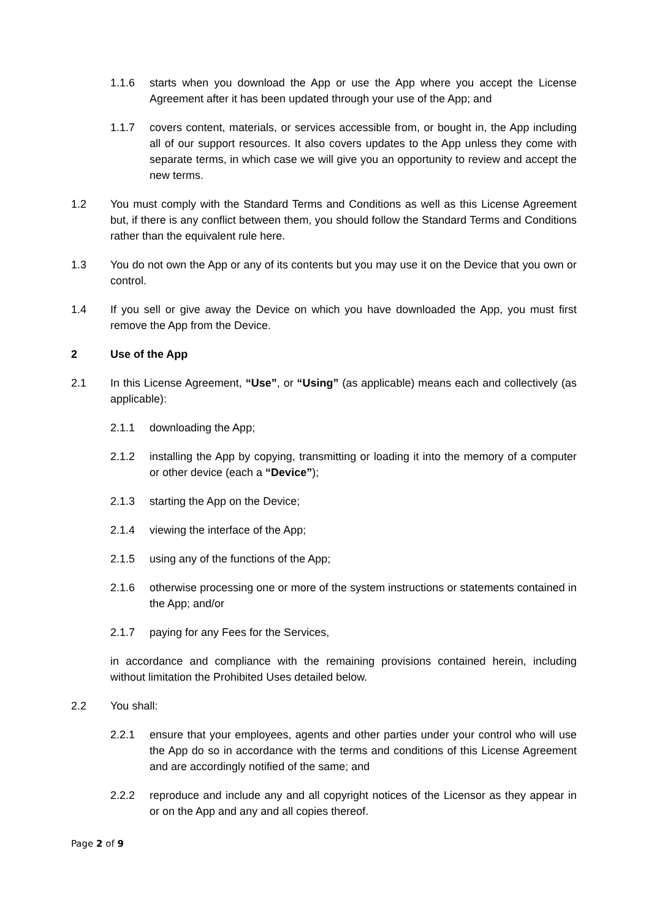1.1.6 starts when you download the App or use the App where you accept the License Agreement after it has been updated through your use of the App; and
1.1.7 covers content, materials, or services accessible from, or bought in, the App including all of our support resources. It also covers updates to the App unless they come with separate terms, in which case we will give you an opportunity to review and accept the new terms.
1.2 You must comply with the Standard Terms and Conditions as well as this License Agreement but, if there is any conflict between them, you should follow the Standard Terms and Conditions rather than the equivalent rule here.
1.3 You do not own the App or any of its contents but you may use it on the Device that you own or control.
1.4 If you sell or give away the Device on which you have downloaded the App, you must first remove the App from the Device.
2 Use of the App
2.1 In this License Agreement, “Use”, or “Using” (as applicable) means each and collectively (as applicable):
2.1.1 downloading the App;
2.1.2 installing the App by copying, transmitting or loading it into the memory of a computer or other device (each a “Device”);
2.1.3 starting the App on the Device;
2.1.4 viewing the interface of the App;
2.1.5 using any of the functions of the App;
2.1.6 otherwise processing one or more of the system instructions or statements contained in the App; and/or
2.1.7 paying for any Fees for the Services,
in accordance and compliance with the remaining provisions contained herein, including without limitation the Prohibited Uses detailed below.
2.2 You shall:
2.2.1 ensure that your employees, agents and other parties under your control who will use the App do so in accordance with the terms and conditions of this License Agreement and are accordingly notified of the same; and
2.2.2 reproduce and include any and all copyright notices of the Licensor as they appear in or on the App and any and all copies thereof.
Page 2 of 9